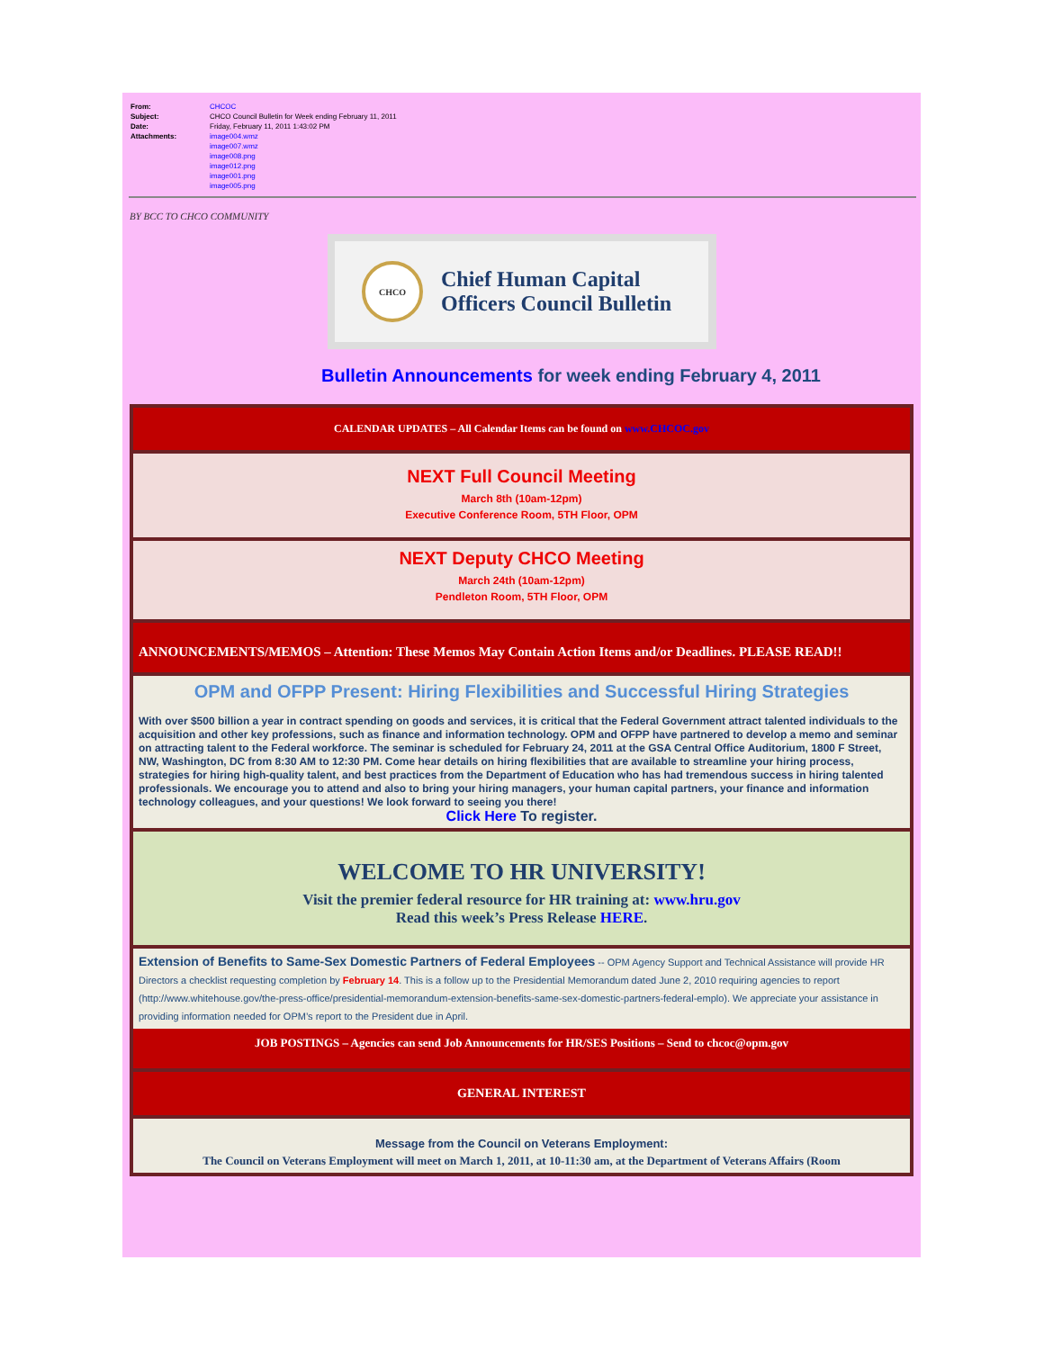| From: | CHCOC |
| Subject: | CHCO Council Bulletin for Week ending February 11, 2011 |
| Date: | Friday, February 11, 2011 1:43:02 PM |
| Attachments: | image004.wmz image007.wmz image008.png image012.png image001.png image005.png |
BY BCC TO CHCO COMMUNITY
CHCO Chief Human Capital
Officers Council Bulletin
Bulletin Announcements for week ending February 4, 2011
CALENDAR UPDATES – All Calendar Items can be found on www.CHCOC.gov
NEXT Full Council Meeting
March 8th (10am-12pm)
Executive Conference Room, 5TH Floor, OPM
NEXT Deputy CHCO Meeting
March 24th (10am-12pm)
Pendleton Room, 5TH Floor, OPM
ANNOUNCEMENTS/MEMOS – Attention: These Memos May Contain Action Items and/or Deadlines. PLEASE READ!!
OPM and OFPP Present: Hiring Flexibilities and Successful Hiring Strategies
With over $500 billion a year in contract spending on goods and services, it is critical that the Federal Government attract talented individuals to the acquisition and other key professions, such as finance and information technology. OPM and OFPP have partnered to develop a memo and seminar on attracting talent to the Federal workforce. The seminar is scheduled for February 24, 2011 at the GSA Central Office Auditorium, 1800 F Street, NW, Washington, DC from 8:30 AM to 12:30 PM. Come hear details on hiring flexibilities that are available to streamline your hiring process, strategies for hiring high-quality talent, and best practices from the Department of Education who has had tremendous success in hiring talented professionals. We encourage you to attend and also to bring your hiring managers, your human capital partners, your finance and information technology colleagues, and your questions! We look forward to seeing you there!
Click Here To register.
WELCOME TO HR UNIVERSITY!
Visit the premier federal resource for HR training at: www.hru.gov
Read this week’s Press Release HERE.
Extension of Benefits to Same-Sex Domestic Partners of Federal Employees -- OPM Agency Support and Technical Assistance will provide HR Directors a checklist requesting completion by February 14. This is a follow up to the Presidential Memorandum dated June 2, 2010 requiring agencies to report (http://www.whitehouse.gov/the-press-office/presidential-memorandum-extension-benefits-same-sex-domestic-partners-federal-emplo). We appreciate your assistance in providing information needed for OPM’s report to the President due in April.
JOB POSTINGS – Agencies can send Job Announcements for HR/SES Positions – Send to chcoc@opm.gov
GENERAL INTEREST
Message from the Council on Veterans Employment:
The Council on Veterans Employment will meet on March 1, 2011, at 10-11:30 am, at the Department of Veterans Affairs (Room